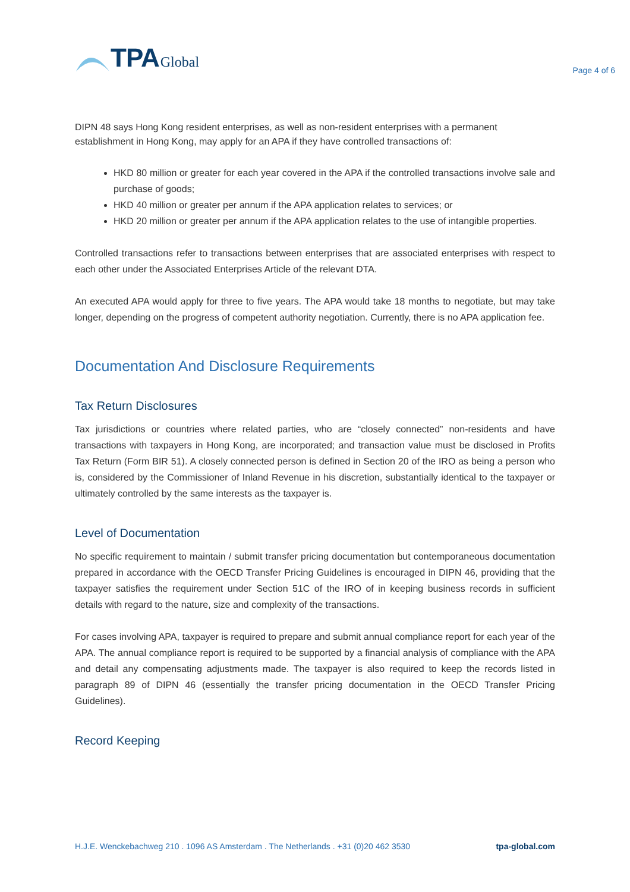TPA Global
Page 4 of 6
DIPN 48 says Hong Kong resident enterprises, as well as non-resident enterprises with a permanent establishment in Hong Kong, may apply for an APA if they have controlled transactions of:
HKD 80 million or greater for each year covered in the APA if the controlled transactions involve sale and purchase of goods;
HKD 40 million or greater per annum if the APA application relates to services; or
HKD 20 million or greater per annum if the APA application relates to the use of intangible properties.
Controlled transactions refer to transactions between enterprises that are associated enterprises with respect to each other under the Associated Enterprises Article of the relevant DTA.
An executed APA would apply for three to five years. The APA would take 18 months to negotiate, but may take longer, depending on the progress of competent authority negotiation. Currently, there is no APA application fee.
Documentation And Disclosure Requirements
Tax Return Disclosures
Tax jurisdictions or countries where related parties, who are “closely connected” non-residents and have transactions with taxpayers in Hong Kong, are incorporated; and transaction value must be disclosed in Profits Tax Return (Form BIR 51). A closely connected person is defined in Section 20 of the IRO as being a person who is, considered by the Commissioner of Inland Revenue in his discretion, substantially identical to the taxpayer or ultimately controlled by the same interests as the taxpayer is.
Level of Documentation
No specific requirement to maintain / submit transfer pricing documentation but contemporaneous documentation prepared in accordance with the OECD Transfer Pricing Guidelines is encouraged in DIPN 46, providing that the taxpayer satisfies the requirement under Section 51C of the IRO of in keeping business records in sufficient details with regard to the nature, size and complexity of the transactions.
For cases involving APA, taxpayer is required to prepare and submit annual compliance report for each year of the APA. The annual compliance report is required to be supported by a financial analysis of compliance with the APA and detail any compensating adjustments made. The taxpayer is also required to keep the records listed in paragraph 89 of DIPN 46 (essentially the transfer pricing documentation in the OECD Transfer Pricing Guidelines).
Record Keeping
H.J.E. Wenckebachweg 210 . 1096 AS Amsterdam . The Netherlands . +31 (0)20 462 3530 tpa-global.com